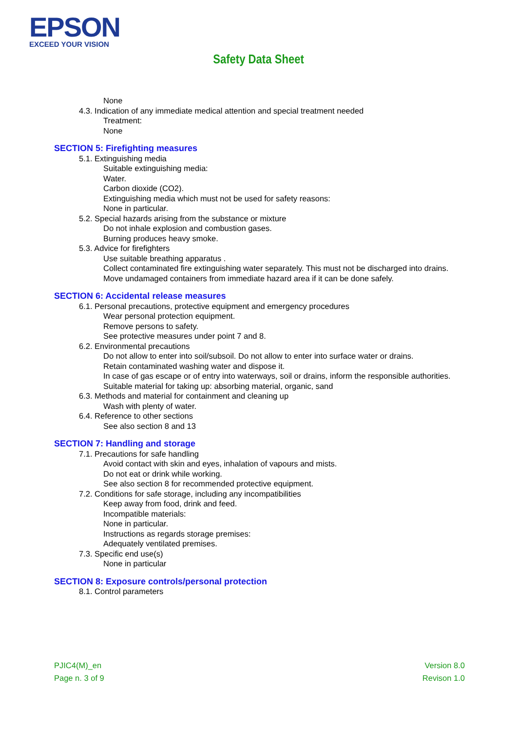EPSON
EXCEED YOUR VISION
Safety Data Sheet
None
4.3. Indication of any immediate medical attention and special treatment needed
Treatment:
None
SECTION 5: Firefighting measures
5.1. Extinguishing media
Suitable extinguishing media:
Water.
Carbon dioxide (CO2).
Extinguishing media which must not be used for safety reasons:
None in particular.
5.2. Special hazards arising from the substance or mixture
Do not inhale explosion and combustion gases.
Burning produces heavy smoke.
5.3. Advice for firefighters
Use suitable breathing apparatus .
Collect contaminated fire extinguishing water separately. This must not be discharged into drains.
Move undamaged containers from immediate hazard area if it can be done safely.
SECTION 6: Accidental release measures
6.1. Personal precautions, protective equipment and emergency procedures
Wear personal protection equipment.
Remove persons to safety.
See protective measures under point 7 and 8.
6.2. Environmental precautions
Do not allow to enter into soil/subsoil. Do not allow to enter into surface water or drains.
Retain contaminated washing water and dispose it.
In case of gas escape or of entry into waterways, soil or drains, inform the responsible authorities.
Suitable material for taking up: absorbing material, organic, sand
6.3. Methods and material for containment and cleaning up
Wash with plenty of water.
6.4. Reference to other sections
See also section 8 and 13
SECTION 7: Handling and storage
7.1. Precautions for safe handling
Avoid contact with skin and eyes, inhalation of vapours and mists.
Do not eat or drink while working.
See also section 8 for recommended protective equipment.
7.2. Conditions for safe storage, including any incompatibilities
Keep away from food, drink and feed.
Incompatible materials:
None in particular.
Instructions as regards storage premises:
Adequately ventilated premises.
7.3. Specific end use(s)
None in particular
SECTION 8: Exposure controls/personal protection
8.1. Control parameters
PJIC4(M)_en
Page n. 3 of 9
Version 8.0
Revison 1.0